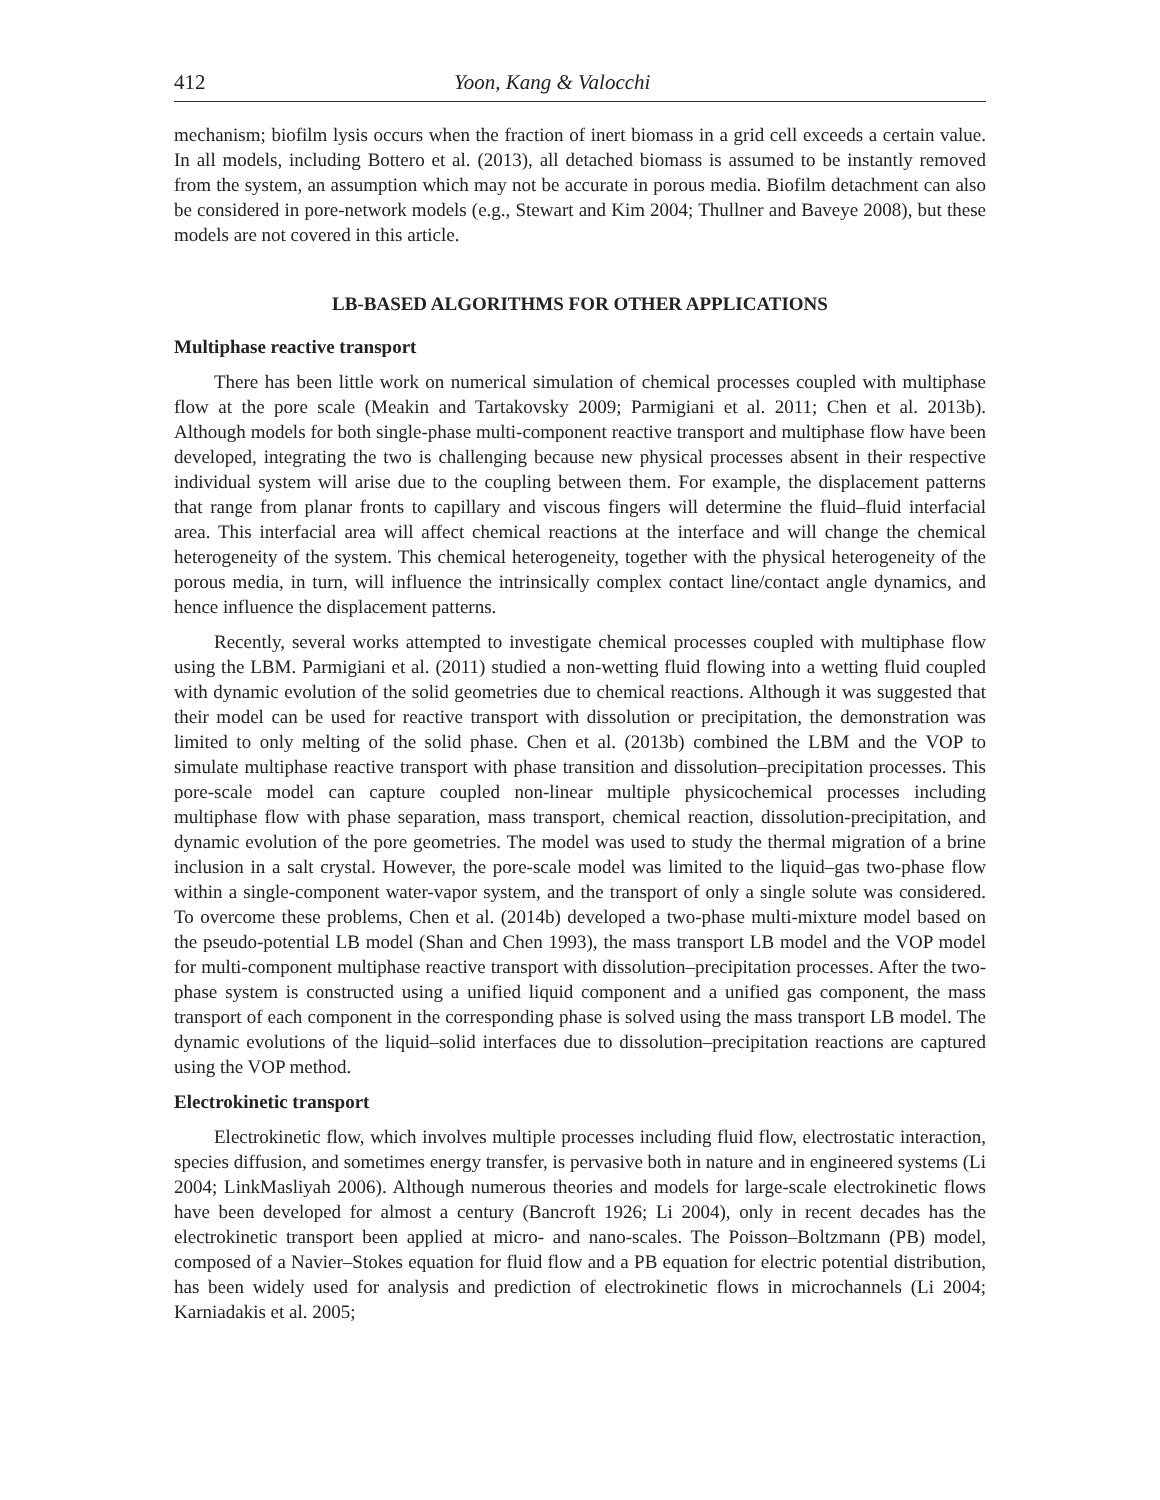412 Yoon, Kang & Valocchi
mechanism; biofilm lysis occurs when the fraction of inert biomass in a grid cell exceeds a certain value. In all models, including Bottero et al. (2013), all detached biomass is assumed to be instantly removed from the system, an assumption which may not be accurate in porous media. Biofilm detachment can also be considered in pore-network models (e.g., Stewart and Kim 2004; Thullner and Baveye 2008), but these models are not covered in this article.
LB-BASED ALGORITHMS FOR OTHER APPLICATIONS
Multiphase reactive transport
There has been little work on numerical simulation of chemical processes coupled with multiphase flow at the pore scale (Meakin and Tartakovsky 2009; Parmigiani et al. 2011; Chen et al. 2013b). Although models for both single-phase multi-component reactive transport and multiphase flow have been developed, integrating the two is challenging because new physical processes absent in their respective individual system will arise due to the coupling between them. For example, the displacement patterns that range from planar fronts to capillary and viscous fingers will determine the fluid–fluid interfacial area. This interfacial area will affect chemical reactions at the interface and will change the chemical heterogeneity of the system. This chemical heterogeneity, together with the physical heterogeneity of the porous media, in turn, will influence the intrinsically complex contact line/contact angle dynamics, and hence influence the displacement patterns.
Recently, several works attempted to investigate chemical processes coupled with multiphase flow using the LBM. Parmigiani et al. (2011) studied a non-wetting fluid flowing into a wetting fluid coupled with dynamic evolution of the solid geometries due to chemical reactions. Although it was suggested that their model can be used for reactive transport with dissolution or precipitation, the demonstration was limited to only melting of the solid phase. Chen et al. (2013b) combined the LBM and the VOP to simulate multiphase reactive transport with phase transition and dissolution–precipitation processes. This pore-scale model can capture coupled non-linear multiple physicochemical processes including multiphase flow with phase separation, mass transport, chemical reaction, dissolution-precipitation, and dynamic evolution of the pore geometries. The model was used to study the thermal migration of a brine inclusion in a salt crystal. However, the pore-scale model was limited to the liquid–gas two-phase flow within a single-component water-vapor system, and the transport of only a single solute was considered. To overcome these problems, Chen et al. (2014b) developed a two-phase multi-mixture model based on the pseudo-potential LB model (Shan and Chen 1993), the mass transport LB model and the VOP model for multi-component multiphase reactive transport with dissolution–precipitation processes. After the two-phase system is constructed using a unified liquid component and a unified gas component, the mass transport of each component in the corresponding phase is solved using the mass transport LB model. The dynamic evolutions of the liquid–solid interfaces due to dissolution–precipitation reactions are captured using the VOP method.
Electrokinetic transport
Electrokinetic flow, which involves multiple processes including fluid flow, electrostatic interaction, species diffusion, and sometimes energy transfer, is pervasive both in nature and in engineered systems (Li 2004; LinkMasliyah 2006). Although numerous theories and models for large-scale electrokinetic flows have been developed for almost a century (Bancroft 1926; Li 2004), only in recent decades has the electrokinetic transport been applied at micro- and nano-scales. The Poisson–Boltzmann (PB) model, composed of a Navier–Stokes equation for fluid flow and a PB equation for electric potential distribution, has been widely used for analysis and prediction of electrokinetic flows in microchannels (Li 2004; Karniadakis et al. 2005;